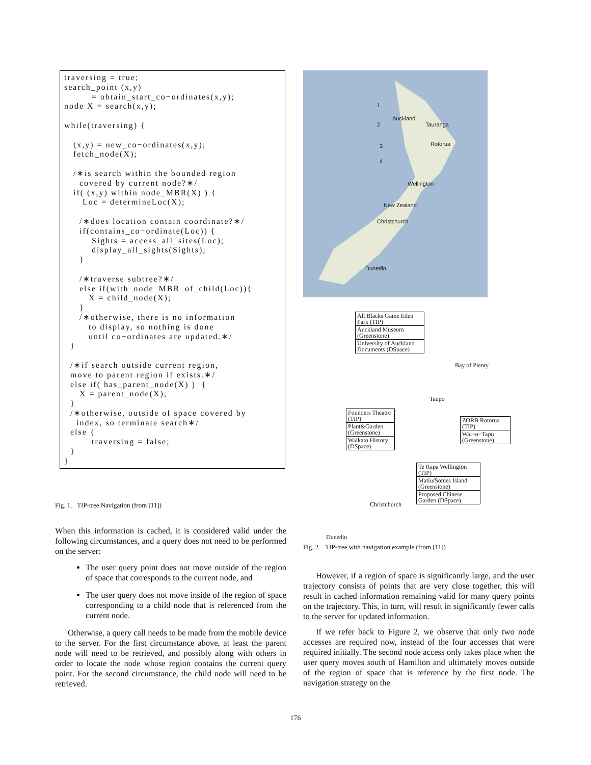traversing = true;
search_point (x,y)
         = obtain_start_co−ordinates(x,y);
node X = search(x,y);

while(traversing) {

   (x,y) = new_co−ordinates(x,y);
   fetch_node(X);

   /∗is search within the bounded region
     covered by current node?∗/
   if( (x,y) within node_MBR(X) ) {
      Loc = determineLoc(X);

     /∗does location contain coordinate?∗/
     if(contains_co−ordinate(Loc)) {
         Sights = access_all_sites(Loc);
         display_all_sights(Sights);
     }

     /∗traverse subtree?∗/
     else if(with_node_MBR_of_child(Loc)){
        X = child_node(X);
     }
     /∗otherwise, there is no information
        to display, so nothing is done
        until co−ordinates are updated.∗/
  }

  /∗if search outside current region,
  move to parent region if exists.∗/
  else if( has_parent_node(X) )  {
     X = parent_node(X);
  }
  /∗otherwise, outside of space covered by
    index, so terminate search∗/
  else {
         traversing = false;
  }
}
Fig. 1. TIP-tree Navigation (from [11])
When this information is cached, it is considered valid under the following circumstances, and a query does not need to be performed on the server:
The user query point does not move outside of the region of space that corresponds to the current node, and
The user query does not move inside of the region of space corresponding to a child node that is referenced from the current node.
Otherwise, a query call needs to be made from the mobile device to the server. For the first circumstance above, at least the parent node will need to be retrieved, and possibly along with others in order to locate the node whose region contains the current query point. For the second circumstance, the child node will need to be retrieved.
Auckland
Tauranga
Rotorua
Wellington
New Zealand
Christchurch
Dunedin
1
2
3
4
All Blacks Game Eden Park (TIP)
Auckland Museum (Greenstone)
University of Auckland Documents (DSpace)
Bay of Plenty
Taupo
Founders Theatre (TIP)
Plant&Garden (Greenstone)
Waikato History (DSpace)
ZORB Rotorua (TIP)
Wai−o−Tapu (Greenstone)
Te Rapa Wellington (TIP)
Matiu/Somes Island (Greenstone)
Proposed Chinese Garden (DSpace)
Christchurch
Dunedin
Fig. 2. TIP-tree with navigation example (from [11])
However, if a region of space is significantly large, and the user trajectory consists of points that are very close together, this will result in cached information remaining valid for many query points on the trajectory. This, in turn, will result in significantly fewer calls to the server for updated information.
If we refer back to Figure 2, we observe that only two node accesses are required now, instead of the four accesses that were required initially. The second node access only takes place when the user query moves south of Hamilton and ultimately moves outside of the region of space that is reference by the first node. The navigation strategy on the
176